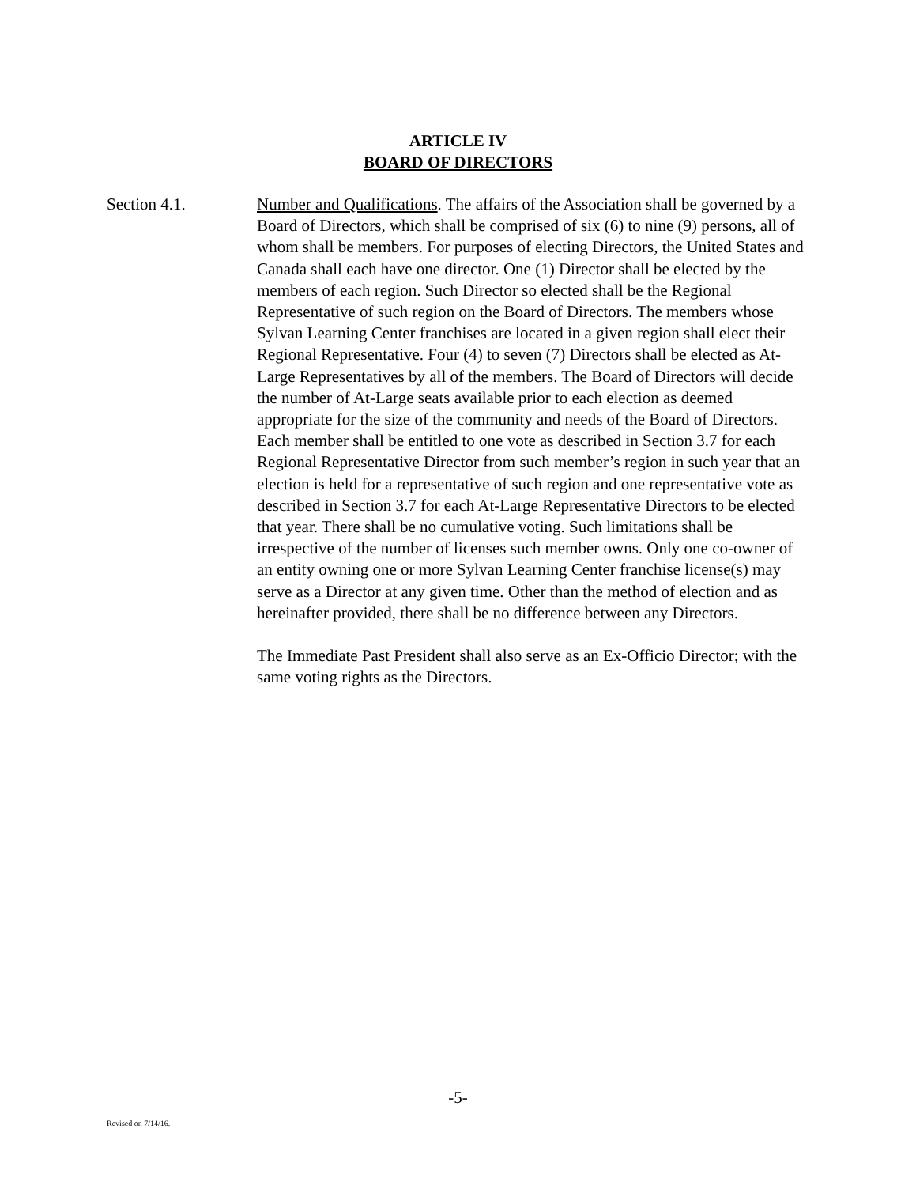ARTICLE IV
BOARD OF DIRECTORS
Section 4.1. Number and Qualifications. The affairs of the Association shall be governed by a Board of Directors, which shall be comprised of six (6) to nine (9) persons, all of whom shall be members. For purposes of electing Directors, the United States and Canada shall each have one director. One (1) Director shall be elected by the members of each region. Such Director so elected shall be the Regional Representative of such region on the Board of Directors. The members whose Sylvan Learning Center franchises are located in a given region shall elect their Regional Representative. Four (4) to seven (7) Directors shall be elected as At-Large Representatives by all of the members. The Board of Directors will decide the number of At-Large seats available prior to each election as deemed appropriate for the size of the community and needs of the Board of Directors. Each member shall be entitled to one vote as described in Section 3.7 for each Regional Representative Director from such member’s region in such year that an election is held for a representative of such region and one representative vote as described in Section 3.7 for each At-Large Representative Directors to be elected that year. There shall be no cumulative voting. Such limitations shall be irrespective of the number of licenses such member owns. Only one co-owner of an entity owning one or more Sylvan Learning Center franchise license(s) may serve as a Director at any given time. Other than the method of election and as hereinafter provided, there shall be no difference between any Directors.
The Immediate Past President shall also serve as an Ex-Officio Director; with the same voting rights as the Directors.
-5-
Revised on 7/14/16.